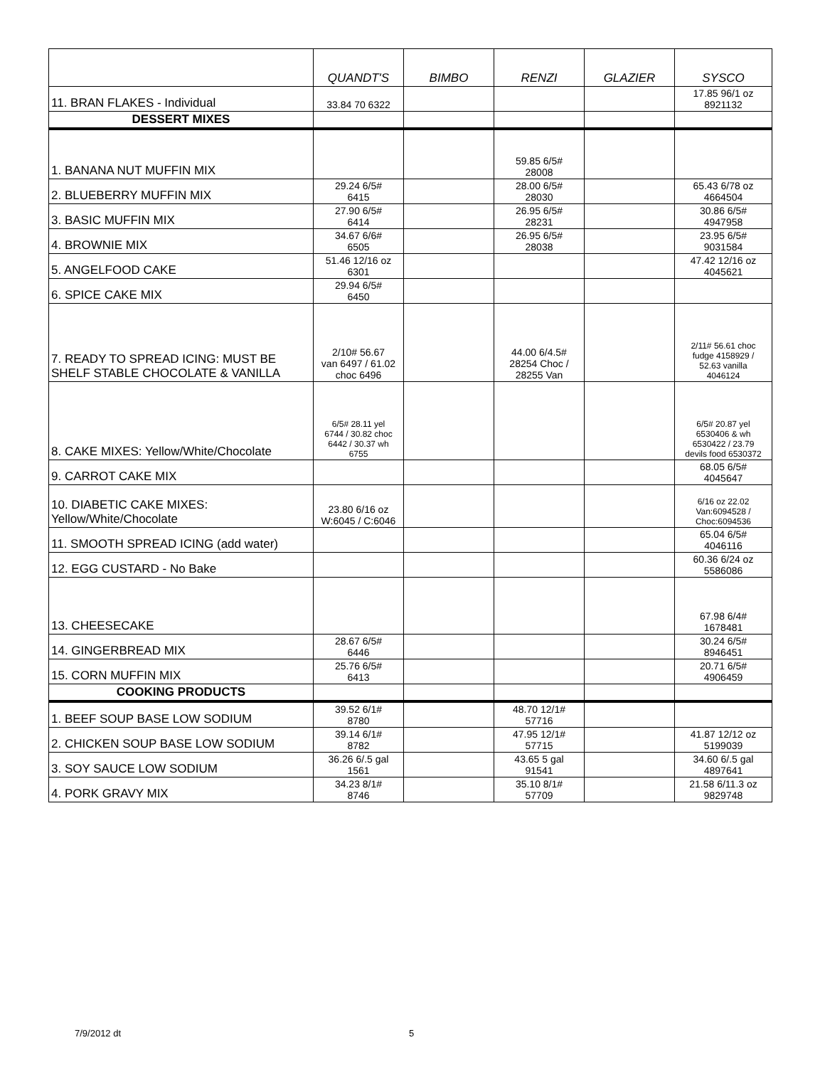| | QUANDT'S | BIMBO | RENZI | GLAZIER | SYSCO |
| --- | --- | --- | --- | --- | --- |
| 11. BRAN FLAKES - Individual | 33.84 70 6322 | | | | 17.85 96/1 oz 8921132 |
| DESSERT MIXES | | | | | |
| 1. BANANA NUT MUFFIN MIX | | | 59.85 6/5# 28008 | | |
| 2. BLUEBERRY MUFFIN MIX | 29.24 6/5# 6415 | | 28.00 6/5# 28030 | | 65.43 6/78 oz 4664504 |
| 3. BASIC MUFFIN MIX | 27.90 6/5# 6414 | | 26.95 6/5# 28231 | | 30.86 6/5# 4947958 |
| 4. BROWNIE MIX | 34.67 6/6# 6505 | | 26.95 6/5# 28038 | | 23.95 6/5# 9031584 |
| 5. ANGELFOOD CAKE | 51.46 12/16 oz 6301 | | | | 47.42 12/16 oz 4045621 |
| 6. SPICE CAKE MIX | 29.94 6/5# 6450 | | | | |
| 7. READY TO SPREAD ICING: MUST BE SHELF STABLE CHOCOLATE & VANILLA | 2/10# 56.67 van 6497 / 61.02 choc 6496 | | 44.00 6/4.5# 28254 Choc / 28255 Van | | 2/11# 56.61 choc fudge 4158929 / 52.63 vanilla 4046124 |
| 8. CAKE MIXES: Yellow/White/Chocolate | 6/5# 28.11 yel 6744 / 30.82 choc 6442 / 30.37 wh 6755 | | | | 6/5# 20.87 yel 6530406 & wh 6530422 / 23.79 devils food 6530372 |
| 9. CARROT CAKE MIX | | | | | 68.05 6/5# 4045647 |
| 10. DIABETIC CAKE MIXES: Yellow/White/Chocolate | 23.80 6/16 oz W:6045 / C:6046 | | | | 6/16 oz 22.02 Van:6094528 / Choc:6094536 |
| 11. SMOOTH SPREAD ICING (add water) | | | | | 65.04 6/5# 4046116 |
| 12. EGG CUSTARD - No Bake | | | | | 60.36 6/24 oz 5586086 |
| 13. CHEESECAKE | | | | | 67.98 6/4# 1678481 |
| 14. GINGERBREAD MIX | 28.67 6/5# 6446 | | | | 30.24 6/5# 8946451 |
| 15. CORN MUFFIN MIX | 25.76 6/5# 6413 | | | | 20.71 6/5# 4906459 |
| COOKING PRODUCTS | | | | | |
| 1. BEEF SOUP BASE LOW SODIUM | 39.52 6/1# 8780 | | 48.70 12/1# 57716 | | |
| 2. CHICKEN SOUP BASE LOW SODIUM | 39.14 6/1# 8782 | | 47.95 12/1# 57715 | | 41.87 12/12 oz 5199039 |
| 3. SOY SAUCE LOW SODIUM | 36.26 6/.5 gal 1561 | | 43.65 5 gal 91541 | | 34.60 6/.5 gal 4897641 |
| 4. PORK GRAVY MIX | 34.23 8/1# 8746 | | 35.10 8/1# 57709 | | 21.58 6/11.3 oz 9829748 |
7/9/2012 dt 5